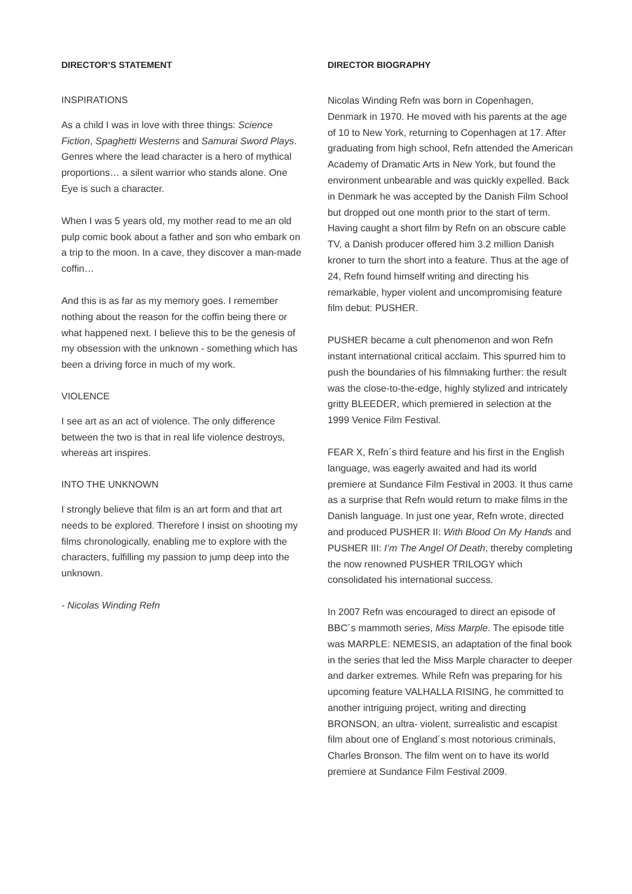DIRECTOR’S STATEMENT
INSPIRATIONS
As a child I was in love with three things: Science Fiction, Spaghetti Westerns and Samurai Sword Plays. Genres where the lead character is a hero of mythical proportions… a silent warrior who stands alone. One Eye is such a character.
When I was 5 years old, my mother read to me an old pulp comic book about a father and son who embark on a trip to the moon. In a cave, they discover a man-made coffin…
And this is as far as my memory goes. I remember nothing about the reason for the coffin being there or what happened next. I believe this to be the genesis of my obsession with the unknown - something which has been a driving force in much of my work.
VIOLENCE
I see art as an act of violence. The only difference between the two is that in real life violence destroys, whereas art inspires.
INTO THE UNKNOWN
I strongly believe that film is an art form and that art needs to be explored. Therefore I insist on shooting my films chronologically, enabling me to explore with the characters, fulfilling my passion to jump deep into the unknown.
- Nicolas Winding Refn
DIRECTOR BIOGRAPHY
Nicolas Winding Refn was born in Copenhagen, Denmark in 1970. He moved with his parents at the age of 10 to New York, returning to Copenhagen at 17. After graduating from high school, Refn attended the American Academy of Dramatic Arts in New York, but found the environment unbearable and was quickly expelled. Back in Denmark he was accepted by the Danish Film School but dropped out one month prior to the start of term. Having caught a short film by Refn on an obscure cable TV, a Danish producer offered him 3.2 million Danish kroner to turn the short into a feature. Thus at the age of 24, Refn found himself writing and directing his remarkable, hyper violent and uncompromising feature film debut: PUSHER.
PUSHER became a cult phenomenon and won Refn instant international critical acclaim. This spurred him to push the boundaries of his filmmaking further: the result was the close-to-the-edge, highly stylized and intricately gritty BLEEDER, which premiered in selection at the 1999 Venice Film Festival.
FEAR X, Refn´s third feature and his first in the English language, was eagerly awaited and had its world premiere at Sundance Film Festival in 2003. It thus came as a surprise that Refn would return to make films in the Danish language. In just one year, Refn wrote, directed and produced PUSHER II: With Blood On My Hands and PUSHER III: I’m The Angel Of Death, thereby completing the now renowned PUSHER TRILOGY which consolidated his international success.
In 2007 Refn was encouraged to direct an episode of BBC´s mammoth series, Miss Marple. The episode title was MARPLE: NEMESIS, an adaptation of the final book in the series that led the Miss Marple character to deeper and darker extremes. While Refn was preparing for his upcoming feature VALHALLA RISING, he committed to another intriguing project, writing and directing BRONSON, an ultra- violent, surrealistic and escapist film about one of England´s most notorious criminals, Charles Bronson. The film went on to have its world premiere at Sundance Film Festival 2009.